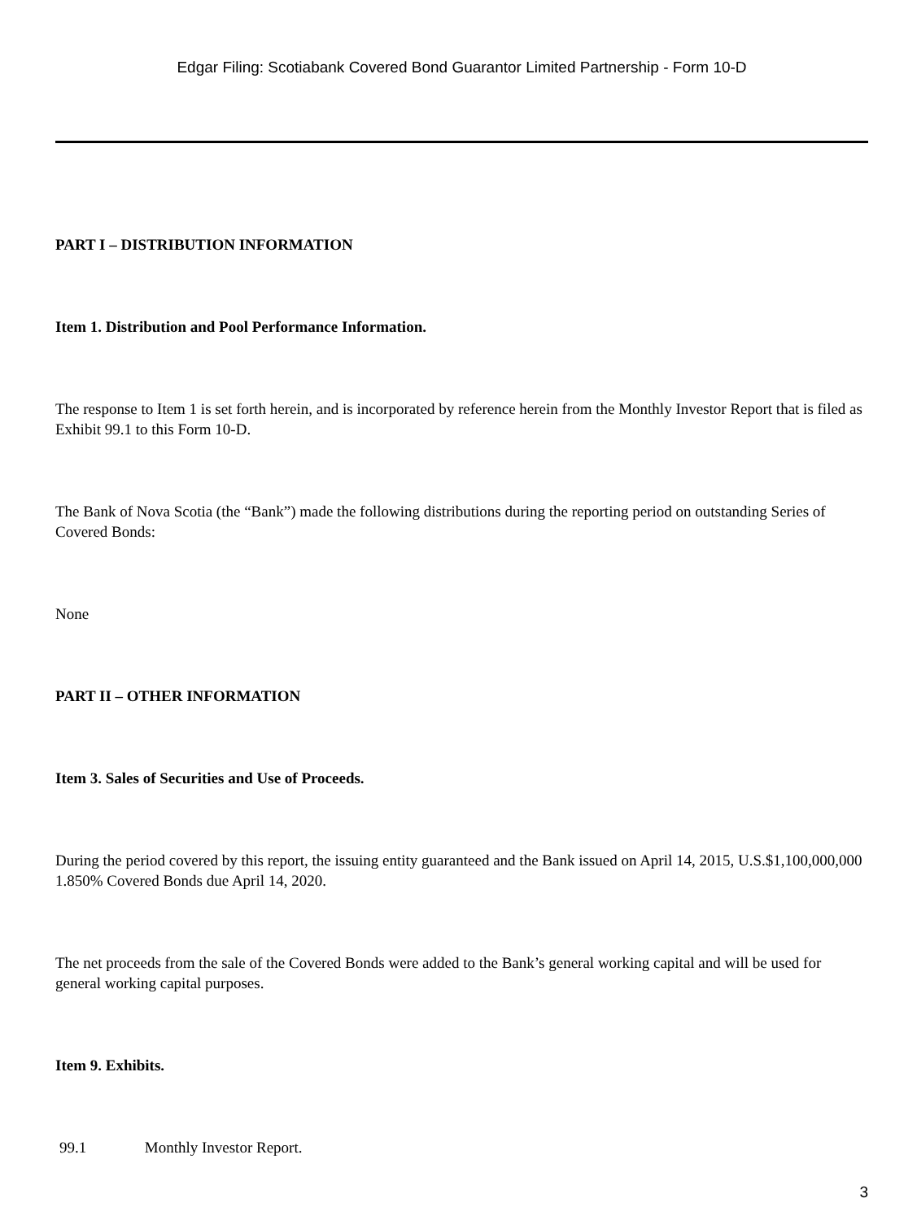Edgar Filing: Scotiabank Covered Bond Guarantor Limited Partnership - Form 10-D
PART I – DISTRIBUTION INFORMATION
Item 1. Distribution and Pool Performance Information.
The response to Item 1 is set forth herein, and is incorporated by reference herein from the Monthly Investor Report that is filed as Exhibit 99.1 to this Form 10-D.
The Bank of Nova Scotia (the “Bank”) made the following distributions during the reporting period on outstanding Series of Covered Bonds:
None
PART II – OTHER INFORMATION
Item 3. Sales of Securities and Use of Proceeds.
During the period covered by this report, the issuing entity guaranteed and the Bank issued on April 14, 2015, U.S.$1,100,000,000 1.850% Covered Bonds due April 14, 2020.
The net proceeds from the sale of the Covered Bonds were added to the Bank’s general working capital and will be used for general working capital purposes.
Item 9. Exhibits.
99.1 Monthly Investor Report.
3